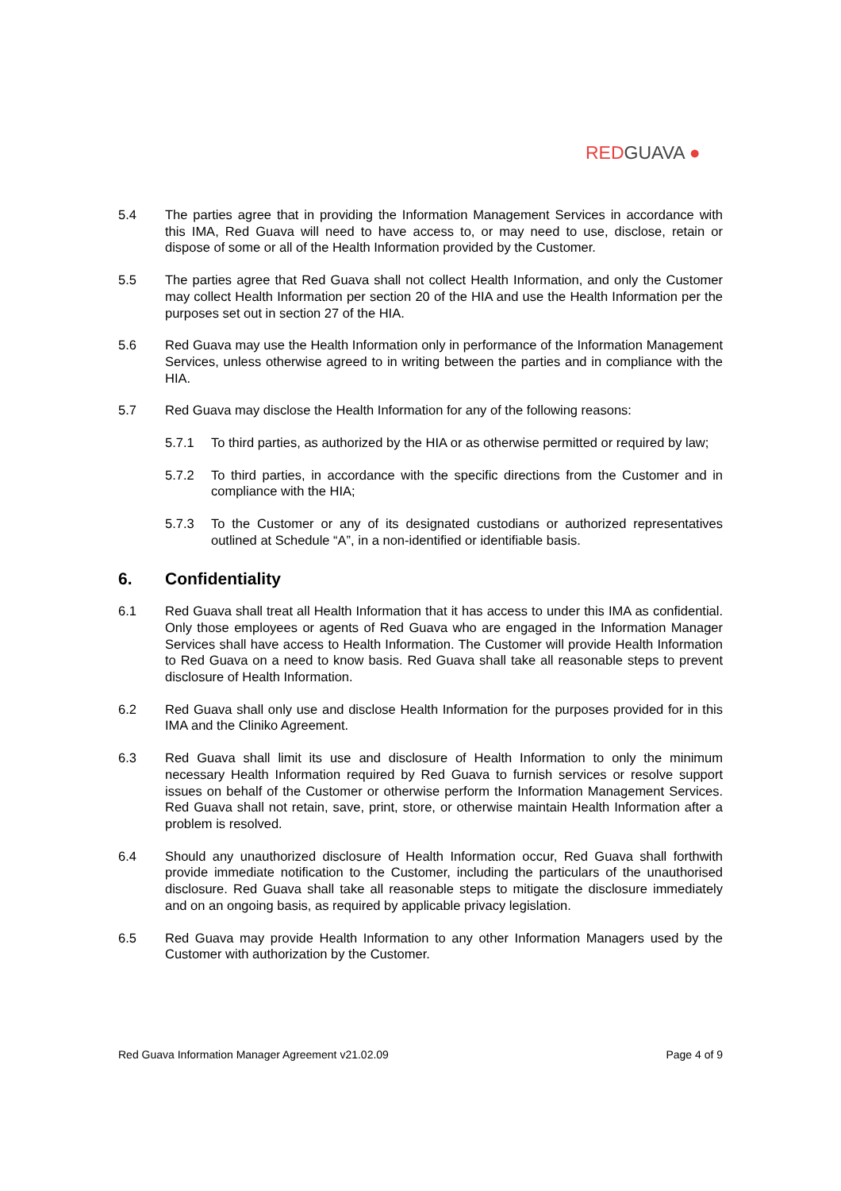RED GUAVA ●
5.4 The parties agree that in providing the Information Management Services in accordance with this IMA, Red Guava will need to have access to, or may need to use, disclose, retain or dispose of some or all of the Health Information provided by the Customer.
5.5 The parties agree that Red Guava shall not collect Health Information, and only the Customer may collect Health Information per section 20 of the HIA and use the Health Information per the purposes set out in section 27 of the HIA.
5.6 Red Guava may use the Health Information only in performance of the Information Management Services, unless otherwise agreed to in writing between the parties and in compliance with the HIA.
5.7 Red Guava may disclose the Health Information for any of the following reasons:
5.7.1 To third parties, as authorized by the HIA or as otherwise permitted or required by law;
5.7.2 To third parties, in accordance with the specific directions from the Customer and in compliance with the HIA;
5.7.3 To the Customer or any of its designated custodians or authorized representatives outlined at Schedule “A”, in a non-identified or identifiable basis.
6. Confidentiality
6.1 Red Guava shall treat all Health Information that it has access to under this IMA as confidential. Only those employees or agents of Red Guava who are engaged in the Information Manager Services shall have access to Health Information. The Customer will provide Health Information to Red Guava on a need to know basis. Red Guava shall take all reasonable steps to prevent disclosure of Health Information.
6.2 Red Guava shall only use and disclose Health Information for the purposes provided for in this IMA and the Cliniko Agreement.
6.3 Red Guava shall limit its use and disclosure of Health Information to only the minimum necessary Health Information required by Red Guava to furnish services or resolve support issues on behalf of the Customer or otherwise perform the Information Management Services. Red Guava shall not retain, save, print, store, or otherwise maintain Health Information after a problem is resolved.
6.4 Should any unauthorized disclosure of Health Information occur, Red Guava shall forthwith provide immediate notification to the Customer, including the particulars of the unauthorised disclosure. Red Guava shall take all reasonable steps to mitigate the disclosure immediately and on an ongoing basis, as required by applicable privacy legislation.
6.5 Red Guava may provide Health Information to any other Information Managers used by the Customer with authorization by the Customer.
Red Guava Information Manager Agreement v21.02.09 Page 4 of 9